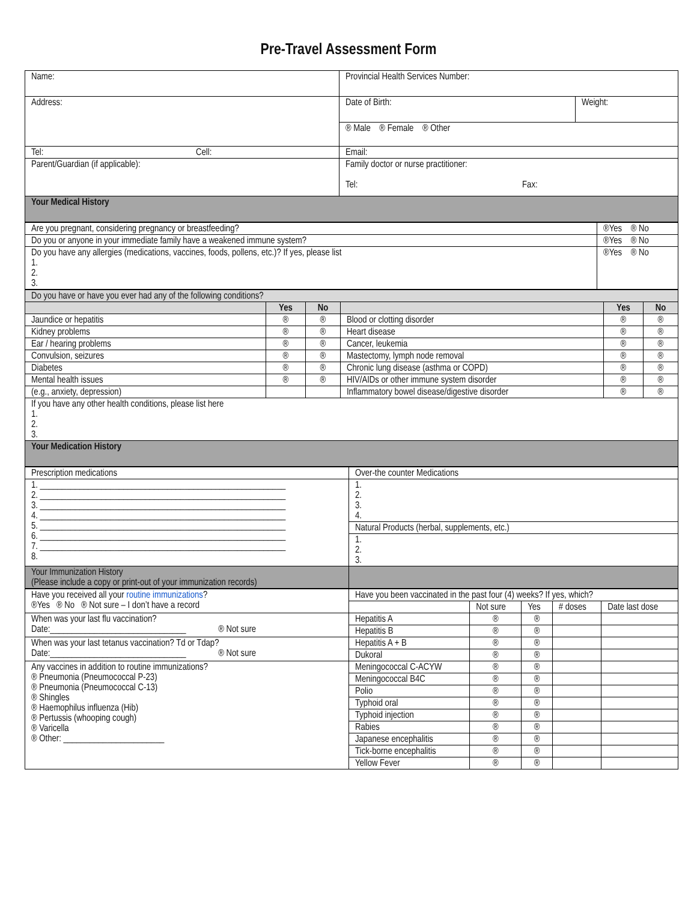Pre-Travel Assessment Form
| Name: | Provincial Health Services Number: | |
| Address: | Date of Birth: | Weight: |
| | ® Male ® Female ® Other | |
| Tel: Cell: | Email: | |
| Parent/Guardian (if applicable): | Family doctor or nurse practitioner: Tel: Fax: | |
| Your Medical History | | |
| Are you pregnant, considering pregnancy or breastfeeding? | ®Yes ® No |
| Do you or anyone in your immediate family have a weakened immune system? | ®Yes ® No |
| Do you have any allergies (medications, vaccines, foods, pollens, etc.)? If yes, please list 1. 2. 3. | ®Yes ® No |
| Do you have or have you ever had any of the following conditions? | | | | | |
| | Yes | No | | Yes | No |
| Jaundice or hepatitis | ® | ® | Blood or clotting disorder | ® | ® |
| Kidney problems | ® | ® | Heart disease | ® | ® |
| Ear / hearing problems | ® | ® | Cancer, leukemia | ® | ® |
| Convulsion, seizures | ® | ® | Mastectomy, lymph node removal | ® | ® |
| Diabetes | ® | ® | Chronic lung disease (asthma or COPD) | ® | ® |
| Mental health issues | ® | ® | HIV/AIDs or other immune system disorder | ® | ® |
| (e.g., anxiety, depression) | | | Inflammatory bowel disease/digestive disorder | ® | ® |
| If you have any other health conditions, please list here 1. 2. 3. | | | | | |
| Your Medication History | | | | | |
| Prescription medications | Over-the counter Medications |
| 1. ________________________________________________________ 2. ________________________________________________________ 3. ________________________________________________________ 4. ________________________________________________________ 5. ________________________________________________________ 6. ________________________________________________________ 7. ________________________________________________________ 8. | 1. 2. 3. 4. |
| | Natural Products (herbal, supplements, etc.) |
| | 1. 2. 3. |
| Your Immunization History (Please include a copy or print-out of your immunization records) | |
| Have you received all your routine immunizations ? ®Yes ® No ® Not sure – I don’t have a record | Have you been vaccinated in the past four (4) weeks? If yes, which? | | | | |
| | | Not sure | Yes | # doses | Date last dose |
| When was your last flu vaccination? Date:_______________________________ ® Not sure | Hepatitis A | ® | ® | | |
| | Hepatitis B | ® | ® | | |
| When was your last tetanus vaccination? Td or Tdap? Date:_______________________________ ® Not sure | Hepatitis A + B | ® | ® | | |
| | Dukoral | ® | ® | | |
| Any vaccines in addition to routine immunizations? ® Pneumonia (Pneumococcal P-23) ® Pneumonia (Pneumococcal C-13) ® Shingles ® Haemophilus influenza (Hib) ® Pertussis (whooping cough) ® Varicella ® Other: _______________________ | Meningococcal C-ACYW | ® | ® | | |
| | Meningococcal B4C | ® | ® | | |
| | Polio | ® | ® | | |
| | Typhoid oral | ® | ® | | |
| | Typhoid injection | ® | ® | | |
| | Rabies | ® | ® | | |
| | Japanese encephalitis | ® | ® | | |
| | Tick-borne encephalitis | ® | ® | | |
| | Yellow Fever | ® | ® | | |